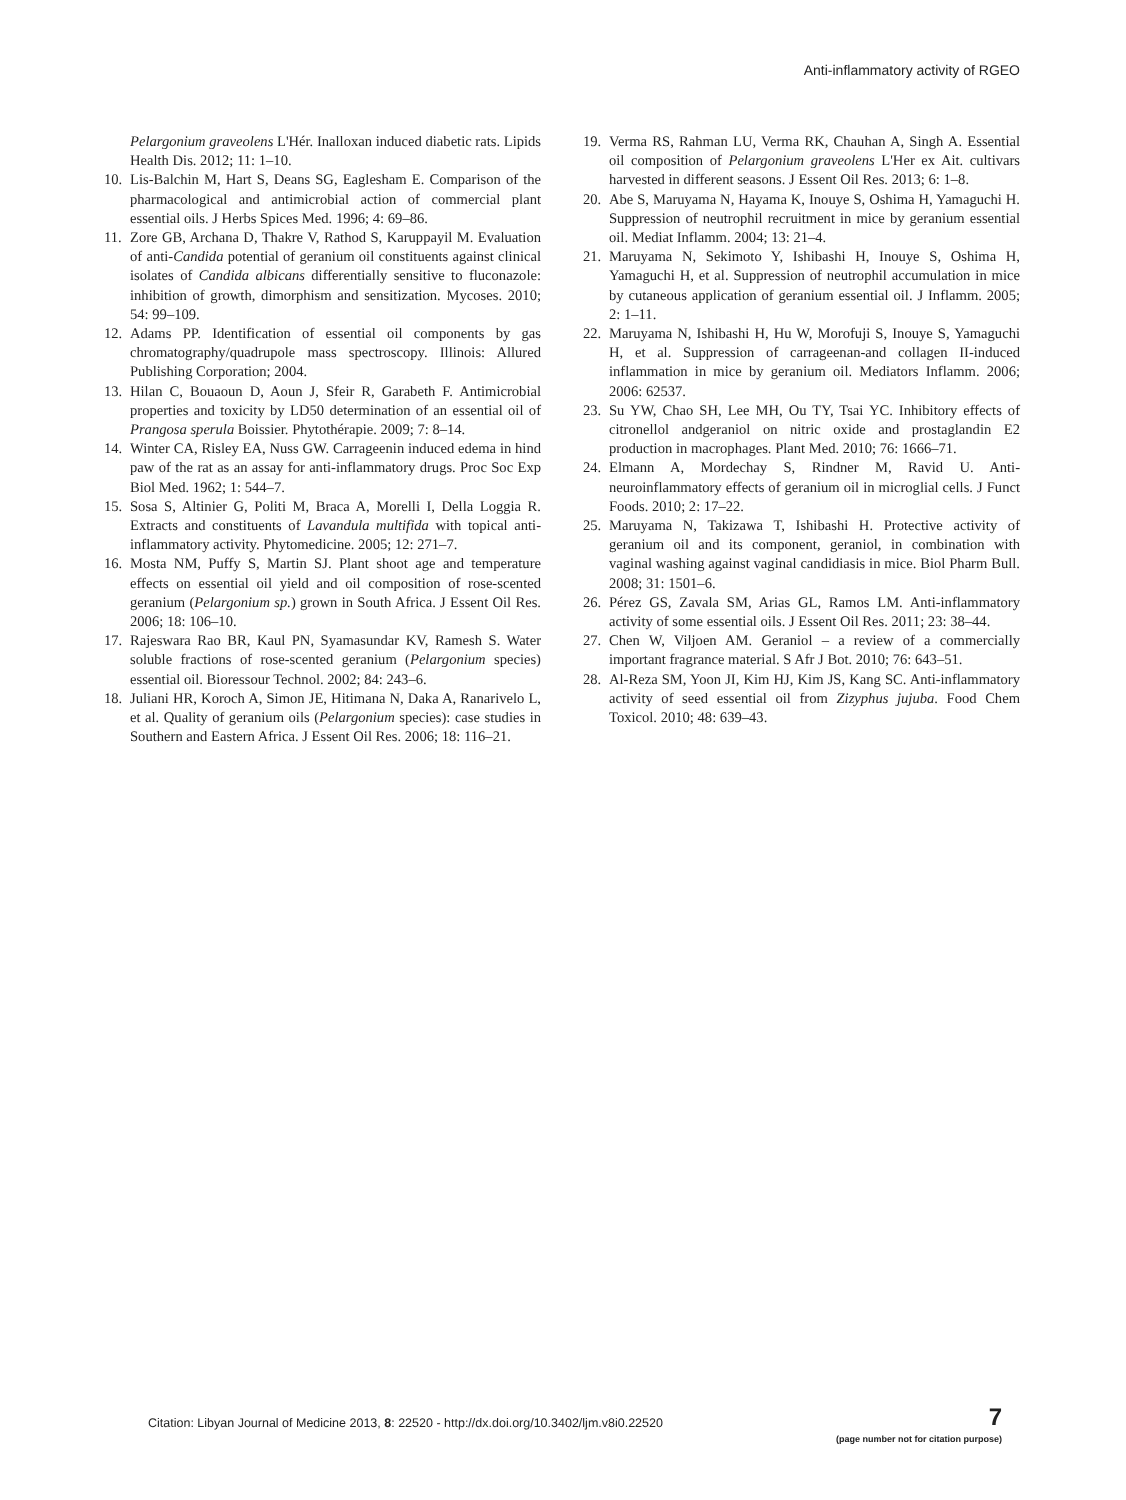Anti-inflammatory activity of RGEO
Pelargonium graveolens L'Hér. Inalloxan induced diabetic rats. Lipids Health Dis. 2012; 11: 1–10.
10.
Lis-Balchin M, Hart S, Deans SG, Eaglesham E. Comparison of the pharmacological and antimicrobial action of commercial plant essential oils. J Herbs Spices Med. 1996; 4: 69–86.
11.
Zore GB, Archana D, Thakre V, Rathod S, Karuppayil M. Evaluation of anti-Candida potential of geranium oil constituents against clinical isolates of Candida albicans differentially sensitive to fluconazole: inhibition of growth, dimorphism and sensitization. Mycoses. 2010; 54: 99–109.
12.
Adams PP. Identification of essential oil components by gas chromatography/quadrupole mass spectroscopy. Illinois: Allured Publishing Corporation; 2004.
13.
Hilan C, Bouaoun D, Aoun J, Sfeir R, Garabeth F. Antimicrobial properties and toxicity by LD50 determination of an essential oil of Prangosa sperula Boissier. Phytothérapie. 2009; 7: 8–14.
14.
Winter CA, Risley EA, Nuss GW. Carrageenin induced edema in hind paw of the rat as an assay for anti-inflammatory drugs. Proc Soc Exp Biol Med. 1962; 1: 544–7.
15.
Sosa S, Altinier G, Politi M, Braca A, Morelli I, Della Loggia R. Extracts and constituents of Lavandula multifida with topical anti-inflammatory activity. Phytomedicine. 2005; 12: 271–7.
16.
Mosta NM, Puffy S, Martin SJ. Plant shoot age and temperature effects on essential oil yield and oil composition of rose-scented geranium (Pelargonium sp.) grown in South Africa. J Essent Oil Res. 2006; 18: 106–10.
17.
Rajeswara Rao BR, Kaul PN, Syamasundar KV, Ramesh S. Water soluble fractions of rose-scented geranium (Pelargonium species) essential oil. Bioressour Technol. 2002; 84: 243–6.
18.
Juliani HR, Koroch A, Simon JE, Hitimana N, Daka A, Ranarivelo L, et al. Quality of geranium oils (Pelargonium species): case studies in Southern and Eastern Africa. J Essent Oil Res. 2006; 18: 116–21.
19.
Verma RS, Rahman LU, Verma RK, Chauhan A, Singh A. Essential oil composition of Pelargonium graveolens L'Her ex Ait. cultivars harvested in different seasons. J Essent Oil Res. 2013; 6: 1–8.
20.
Abe S, Maruyama N, Hayama K, Inouye S, Oshima H, Yamaguchi H. Suppression of neutrophil recruitment in mice by geranium essential oil. Mediat Inflamm. 2004; 13: 21–4.
21.
Maruyama N, Sekimoto Y, Ishibashi H, Inouye S, Oshima H, Yamaguchi H, et al. Suppression of neutrophil accumulation in mice by cutaneous application of geranium essential oil. J Inflamm. 2005; 2: 1–11.
22.
Maruyama N, Ishibashi H, Hu W, Morofuji S, Inouye S, Yamaguchi H, et al. Suppression of carrageenan-and collagen II-induced inflammation in mice by geranium oil. Mediators Inflamm. 2006; 2006: 62537.
23.
Su YW, Chao SH, Lee MH, Ou TY, Tsai YC. Inhibitory effects of citronellol andgeraniol on nitric oxide and prostaglandin E2 production in macrophages. Plant Med. 2010; 76: 1666–71.
24.
Elmann A, Mordechay S, Rindner M, Ravid U. Anti-neuroinflammatory effects of geranium oil in microglial cells. J Funct Foods. 2010; 2: 17–22.
25.
Maruyama N, Takizawa T, Ishibashi H. Protective activity of geranium oil and its component, geraniol, in combination with vaginal washing against vaginal candidiasis in mice. Biol Pharm Bull. 2008; 31: 1501–6.
26.
Pérez GS, Zavala SM, Arias GL, Ramos LM. Anti-inflammatory activity of some essential oils. J Essent Oil Res. 2011; 23: 38–44.
27.
Chen W, Viljoen AM. Geraniol – a review of a commercially important fragrance material. S Afr J Bot. 2010; 76: 643–51.
28.
Al-Reza SM, Yoon JI, Kim HJ, Kim JS, Kang SC. Anti-inflammatory activity of seed essential oil from Zizyphus jujuba. Food Chem Toxicol. 2010; 48: 639–43.
Citation: Libyan Journal of Medicine 2013, 8: 22520 - http://dx.doi.org/10.3402/ljm.v8i0.22520
7
(page number not for citation purpose)